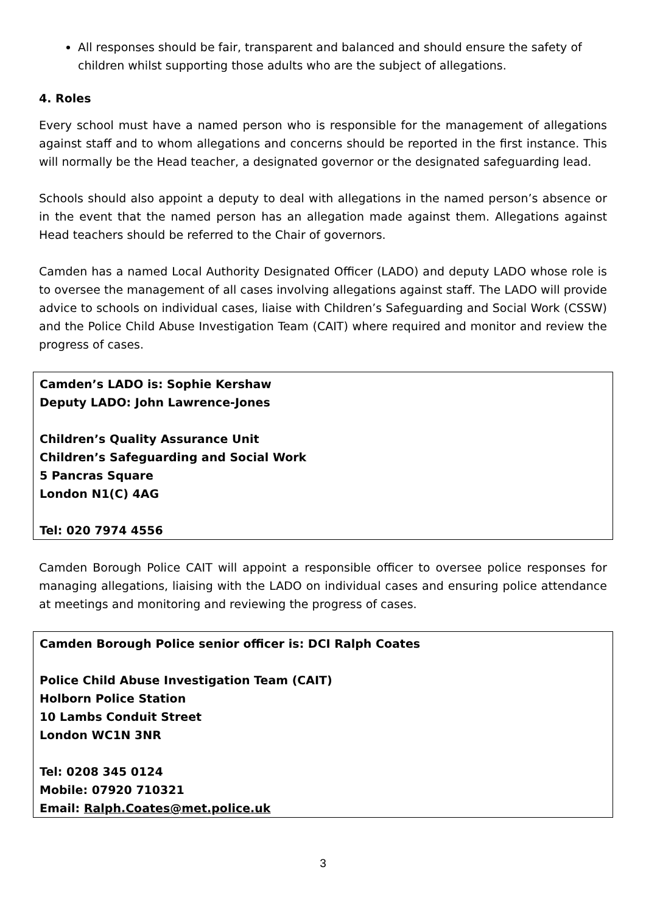All responses should be fair, transparent and balanced and should ensure the safety of children whilst supporting those adults who are the subject of allegations.
4. Roles
Every school must have a named person who is responsible for the management of allegations against staff and to whom allegations and concerns should be reported in the first instance. This will normally be the Head teacher, a designated governor or the designated safeguarding lead.
Schools should also appoint a deputy to deal with allegations in the named person’s absence or in the event that the named person has an allegation made against them. Allegations against Head teachers should be referred to the Chair of governors.
Camden has a named Local Authority Designated Officer (LADO) and deputy LADO whose role is to oversee the management of all cases involving allegations against staff. The LADO will provide advice to schools on individual cases, liaise with Children’s Safeguarding and Social Work (CSSW) and the Police Child Abuse Investigation Team (CAIT) where required and monitor and review the progress of cases.
Camden’s LADO is: Sophie Kershaw
Deputy LADO: John Lawrence-Jones
Children’s Quality Assurance Unit
Children’s Safeguarding and Social Work
5 Pancras Square
London N1(C) 4AG
Tel: 020 7974 4556
Camden Borough Police CAIT will appoint a responsible officer to oversee police responses for managing allegations, liaising with the LADO on individual cases and ensuring police attendance at meetings and monitoring and reviewing the progress of cases.
Camden Borough Police senior officer is: DCI Ralph Coates
Police Child Abuse Investigation Team (CAIT)
Holborn Police Station
10 Lambs Conduit Street
London WC1N 3NR
Tel: 0208 345 0124
Mobile: 07920 710321
Email: Ralph.Coates@met.police.uk
3